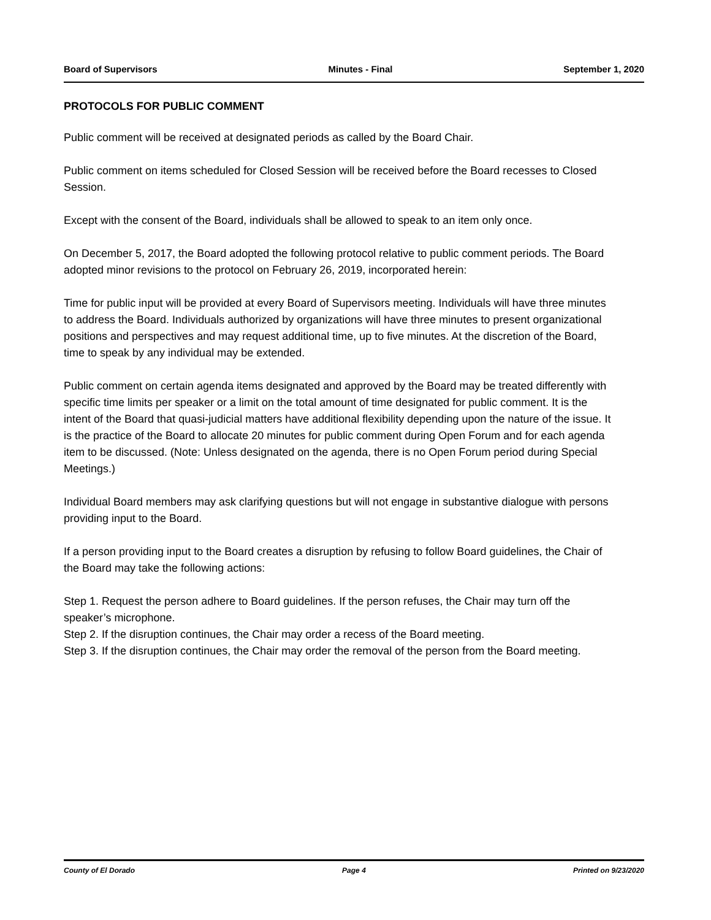Board of Supervisors Minutes - Final September 1, 2020
PROTOCOLS FOR PUBLIC COMMENT
Public comment will be received at designated periods as called by the Board Chair.
Public comment on items scheduled for Closed Session will be received before the Board recesses to Closed Session.
Except with the consent of the Board, individuals shall be allowed to speak to an item only once.
On December 5, 2017, the Board adopted the following protocol relative to public comment periods. The Board adopted minor revisions to the protocol on February 26, 2019, incorporated herein:
Time for public input will be provided at every Board of Supervisors meeting. Individuals will have three minutes to address the Board. Individuals authorized by organizations will have three minutes to present organizational positions and perspectives and may request additional time, up to five minutes. At the discretion of the Board, time to speak by any individual may be extended.
Public comment on certain agenda items designated and approved by the Board may be treated differently with specific time limits per speaker or a limit on the total amount of time designated for public comment. It is the intent of the Board that quasi-judicial matters have additional flexibility depending upon the nature of the issue. It is the practice of the Board to allocate 20 minutes for public comment during Open Forum and for each agenda item to be discussed. (Note: Unless designated on the agenda, there is no Open Forum period during Special Meetings.)
Individual Board members may ask clarifying questions but will not engage in substantive dialogue with persons providing input to the Board.
If a person providing input to the Board creates a disruption by refusing to follow Board guidelines, the Chair of the Board may take the following actions:
Step 1. Request the person adhere to Board guidelines. If the person refuses, the Chair may turn off the speaker’s microphone.
Step 2. If the disruption continues, the Chair may order a recess of the Board meeting.
Step 3. If the disruption continues, the Chair may order the removal of the person from the Board meeting.
County of El Dorado Page 4 Printed on 9/23/2020